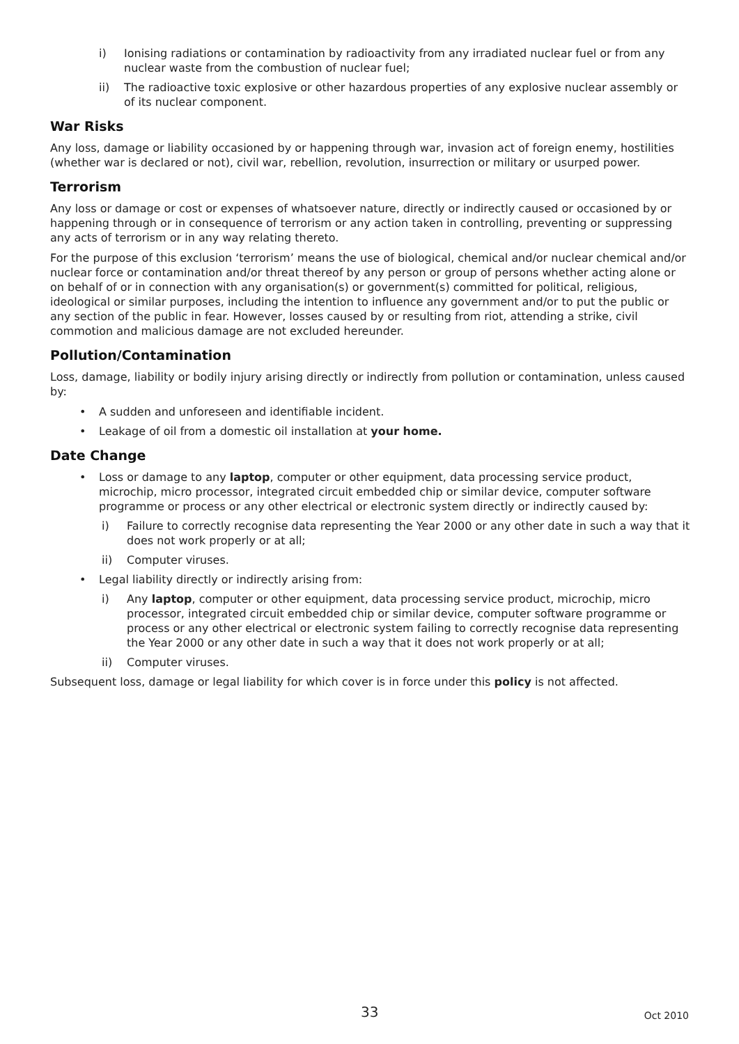i) Ionising radiations or contamination by radioactivity from any irradiated nuclear fuel or from any nuclear waste from the combustion of nuclear fuel;
ii) The radioactive toxic explosive or other hazardous properties of any explosive nuclear assembly or of its nuclear component.
War Risks
Any loss, damage or liability occasioned by or happening through war, invasion act of foreign enemy, hostilities (whether war is declared or not), civil war, rebellion, revolution, insurrection or military or usurped power.
Terrorism
Any loss or damage or cost or expenses of whatsoever nature, directly or indirectly caused or occasioned by or happening through or in consequence of terrorism or any action taken in controlling, preventing or suppressing any acts of terrorism or in any way relating thereto.
For the purpose of this exclusion ‘terrorism’ means the use of biological, chemical and/or nuclear chemical and/or nuclear force or contamination and/or threat thereof by any person or group of persons whether acting alone or on behalf of or in connection with any organisation(s) or government(s) committed for political, religious, ideological or similar purposes, including the intention to influence any government and/or to put the public or any section of the public in fear. However, losses caused by or resulting from riot, attending a strike, civil commotion and malicious damage are not excluded hereunder.
Pollution/Contamination
Loss, damage, liability or bodily injury arising directly or indirectly from pollution or contamination, unless caused by:
• A sudden and unforeseen and identifiable incident.
• Leakage of oil from a domestic oil installation at your home.
Date Change
• Loss or damage to any laptop, computer or other equipment, data processing service product, microchip, micro processor, integrated circuit embedded chip or similar device, computer software programme or process or any other electrical or electronic system directly or indirectly caused by:
i) Failure to correctly recognise data representing the Year 2000 or any other date in such a way that it does not work properly or at all;
ii) Computer viruses.
• Legal liability directly or indirectly arising from:
i) Any laptop, computer or other equipment, data processing service product, microchip, micro processor, integrated circuit embedded chip or similar device, computer software programme or process or any other electrical or electronic system failing to correctly recognise data representing the Year 2000 or any other date in such a way that it does not work properly or at all;
ii) Computer viruses.
Subsequent loss, damage or legal liability for which cover is in force under this policy is not affected.
33 Oct 2010